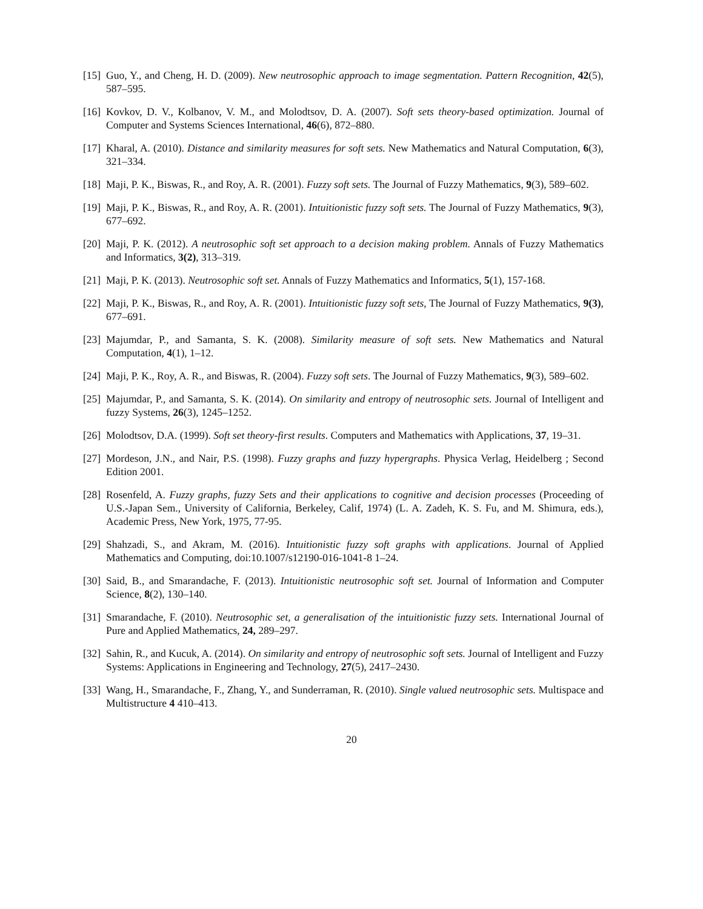[15] Guo, Y., and Cheng, H. D. (2009). New neutrosophic approach to image segmentation. Pattern Recognition, 42(5), 587–595.
[16] Kovkov, D. V., Kolbanov, V. M., and Molodtsov, D. A. (2007). Soft sets theory-based optimization. Journal of Computer and Systems Sciences International, 46(6), 872–880.
[17] Kharal, A. (2010). Distance and similarity measures for soft sets. New Mathematics and Natural Computation, 6(3), 321–334.
[18] Maji, P. K., Biswas, R., and Roy, A. R. (2001). Fuzzy soft sets. The Journal of Fuzzy Mathematics, 9(3), 589–602.
[19] Maji, P. K., Biswas, R., and Roy, A. R. (2001). Intuitionistic fuzzy soft sets. The Journal of Fuzzy Mathematics, 9(3), 677–692.
[20] Maji, P. K. (2012). A neutrosophic soft set approach to a decision making problem. Annals of Fuzzy Mathematics and Informatics, 3(2), 313–319.
[21] Maji, P. K. (2013). Neutrosophic soft set. Annals of Fuzzy Mathematics and Informatics, 5(1), 157-168.
[22] Maji, P. K., Biswas, R., and Roy, A. R. (2001). Intuitionistic fuzzy soft sets, The Journal of Fuzzy Mathematics, 9(3), 677–691.
[23] Majumdar, P., and Samanta, S. K. (2008). Similarity measure of soft sets. New Mathematics and Natural Computation, 4(1), 1–12.
[24] Maji, P. K., Roy, A. R., and Biswas, R. (2004). Fuzzy soft sets. The Journal of Fuzzy Mathematics, 9(3), 589–602.
[25] Majumdar, P., and Samanta, S. K. (2014). On similarity and entropy of neutrosophic sets. Journal of Intelligent and fuzzy Systems, 26(3), 1245–1252.
[26] Molodtsov, D.A. (1999). Soft set theory-first results. Computers and Mathematics with Applications, 37, 19–31.
[27] Mordeson, J.N., and Nair, P.S. (1998). Fuzzy graphs and fuzzy hypergraphs. Physica Verlag, Heidelberg ; Second Edition 2001.
[28] Rosenfeld, A. Fuzzy graphs, fuzzy Sets and their applications to cognitive and decision processes (Proceeding of U.S.-Japan Sem., University of California, Berkeley, Calif, 1974) (L. A. Zadeh, K. S. Fu, and M. Shimura, eds.), Academic Press, New York, 1975, 77-95.
[29] Shahzadi, S., and Akram, M. (2016). Intuitionistic fuzzy soft graphs with applications. Journal of Applied Mathematics and Computing, doi:10.1007/s12190-016-1041-8 1–24.
[30] Said, B., and Smarandache, F. (2013). Intuitionistic neutrosophic soft set. Journal of Information and Computer Science, 8(2), 130–140.
[31] Smarandache, F. (2010). Neutrosophic set, a generalisation of the intuitionistic fuzzy sets. International Journal of Pure and Applied Mathematics, 24, 289–297.
[32] Sahin, R., and Kucuk, A. (2014). On similarity and entropy of neutrosophic soft sets. Journal of Intelligent and Fuzzy Systems: Applications in Engineering and Technology, 27(5), 2417–2430.
[33] Wang, H., Smarandache, F., Zhang, Y., and Sunderraman, R. (2010). Single valued neutrosophic sets. Multispace and Multistructure 4 410–413.
20